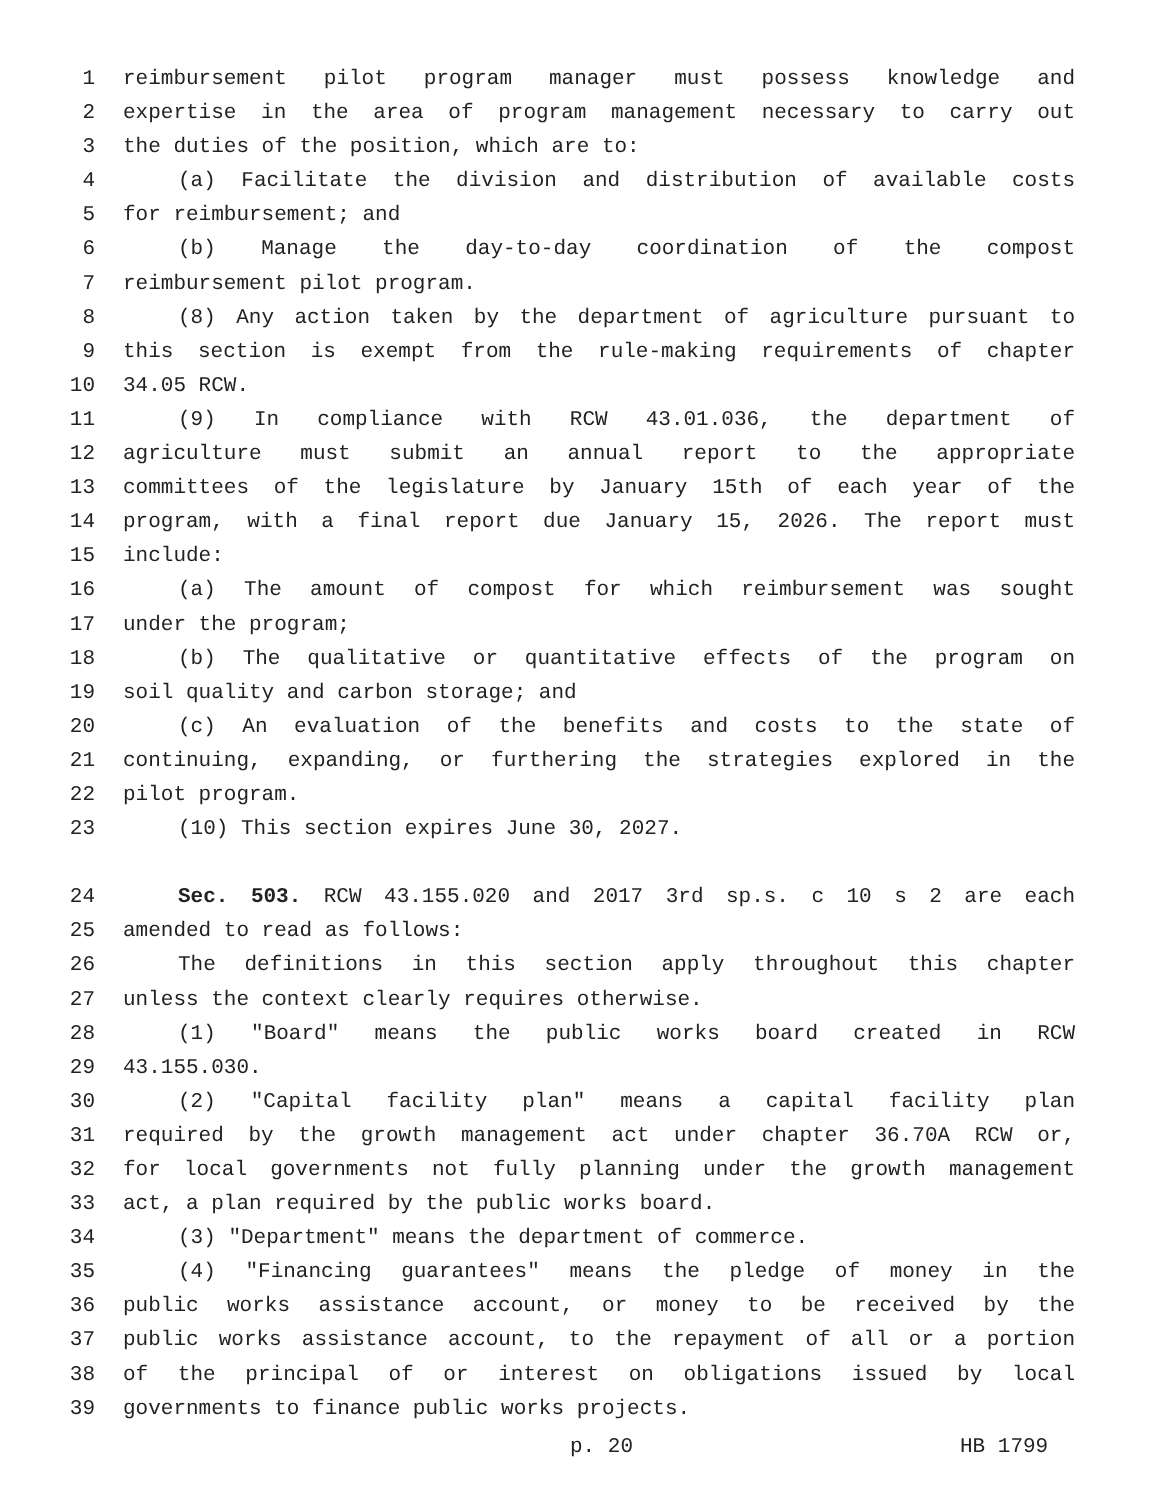1 reimbursement pilot program manager must possess knowledge and
2 expertise in the area of program management necessary to carry out
3 the duties of the position, which are to:
4 (a) Facilitate the division and distribution of available costs
5 for reimbursement; and
6 (b) Manage the day-to-day coordination of the compost
7 reimbursement pilot program.
8 (8) Any action taken by the department of agriculture pursuant to
9 this section is exempt from the rule-making requirements of chapter
10 34.05 RCW.
11 (9) In compliance with RCW 43.01.036, the department of
12 agriculture must submit an annual report to the appropriate
13 committees of the legislature by January 15th of each year of the
14 program, with a final report due January 15, 2026. The report must
15 include:
16 (a) The amount of compost for which reimbursement was sought
17 under the program;
18 (b) The qualitative or quantitative effects of the program on
19 soil quality and carbon storage; and
20 (c) An evaluation of the benefits and costs to the state of
21 continuing, expanding, or furthering the strategies explored in the
22 pilot program.
23 (10) This section expires June 30, 2027.
24 Sec. 503. RCW 43.155.020 and 2017 3rd sp.s. c 10 s 2 are each
25 amended to read as follows:
26 The definitions in this section apply throughout this chapter
27 unless the context clearly requires otherwise.
28 (1) "Board" means the public works board created in RCW
29 43.155.030.
30 (2) "Capital facility plan" means a capital facility plan
31 required by the growth management act under chapter 36.70A RCW or,
32 for local governments not fully planning under the growth management
33 act, a plan required by the public works board.
34 (3) "Department" means the department of commerce.
35 (4) "Financing guarantees" means the pledge of money in the
36 public works assistance account, or money to be received by the
37 public works assistance account, to the repayment of all or a portion
38 of the principal of or interest on obligations issued by local
39 governments to finance public works projects.
p. 20 HB 1799